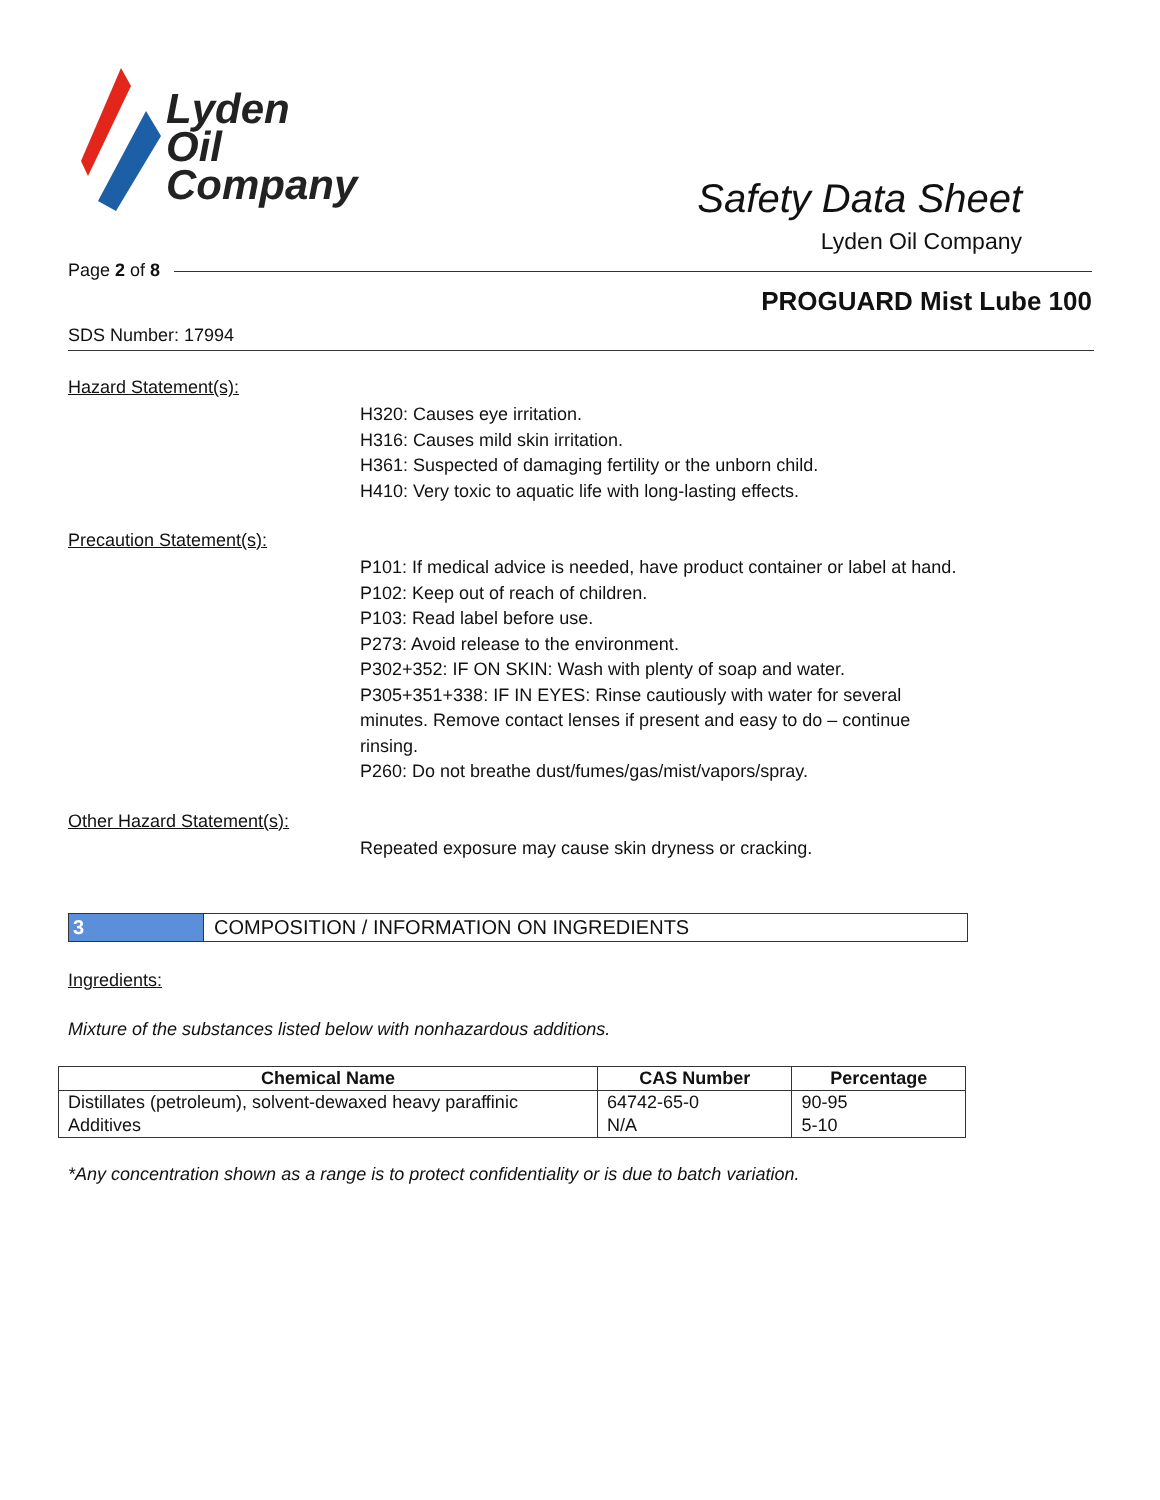Lyden
Oil
Company
Safety Data Sheet
Lyden Oil Company
Page 2 of 8
PROGUARD Mist Lube 100
SDS Number: 17994
Hazard Statement(s):
H320: Causes eye irritation.
H316: Causes mild skin irritation.
H361: Suspected of damaging fertility or the unborn child.
H410: Very toxic to aquatic life with long-lasting effects.
Precaution Statement(s):
P101: If medical advice is needed, have product container or label at hand.
P102: Keep out of reach of children.
P103: Read label before use.
P273: Avoid release to the environment.
P302+352: IF ON SKIN: Wash with plenty of soap and water.
P305+351+338: IF IN EYES: Rinse cautiously with water for several minutes. Remove contact lenses if present and easy to do – continue rinsing.
P260: Do not breathe dust/fumes/gas/mist/vapors/spray.
Other Hazard Statement(s):
Repeated exposure may cause skin dryness or cracking.
3 COMPOSITION / INFORMATION ON INGREDIENTS
Ingredients:
Mixture of the substances listed below with nonhazardous additions.
| Chemical Name | CAS Number | Percentage |
| --- | --- | --- |
| Distillates (petroleum), solvent-dewaxed heavy paraffinic | 64742-65-0 | 90-95 |
| Additives | N/A | 5-10 |
*Any concentration shown as a range is to protect confidentiality or is due to batch variation.